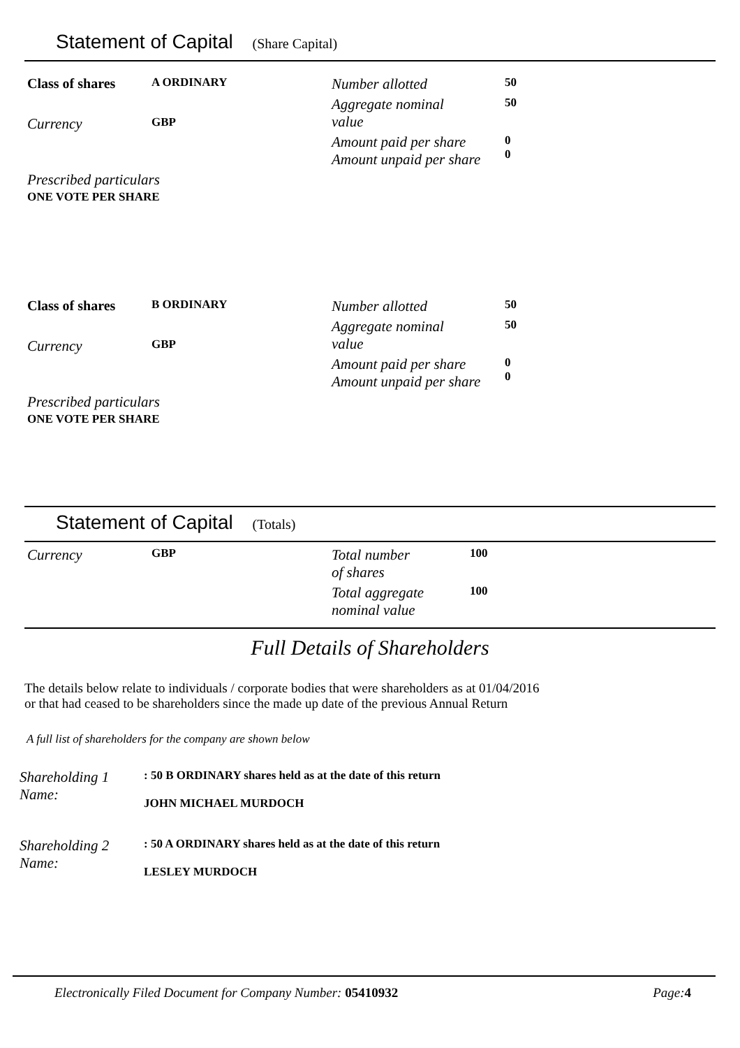Statement of Capital (Share Capital)
| Class of shares | A ORDINARY | Number allotted | 50 |
| Currency | GBP | Aggregate nominal value | 50 |
| | | Amount paid per share Amount unpaid per share | 0 0 |
| Prescribed particulars ONE VOTE PER SHARE | | | |
| Class of shares | B ORDINARY | Number allotted | 50 |
| Currency | GBP | Aggregate nominal value | 50 |
| | | Amount paid per share Amount unpaid per share | 0 0 |
| Prescribed particulars ONE VOTE PER SHARE | | | |
Statement of Capital (Totals)
| Currency | GBP | Total number of shares | 100 |
| | | Total aggregate nominal value | 100 |
Full Details of Shareholders
The details below relate to individuals / corporate bodies that were shareholders as at 01/04/2016
or that had ceased to be shareholders since the made up date of the previous Annual Return
A full list of shareholders for the company are shown below
| Shareholding 1 Name: | : 50 B ORDINARY shares held as at the date of this return JOHN MICHAEL MURDOCH |
| Shareholding 2 Name: | : 50 A ORDINARY shares held as at the date of this return LESLEY MURDOCH |
Electronically Filed Document for Company Number: 05410932 Page:4